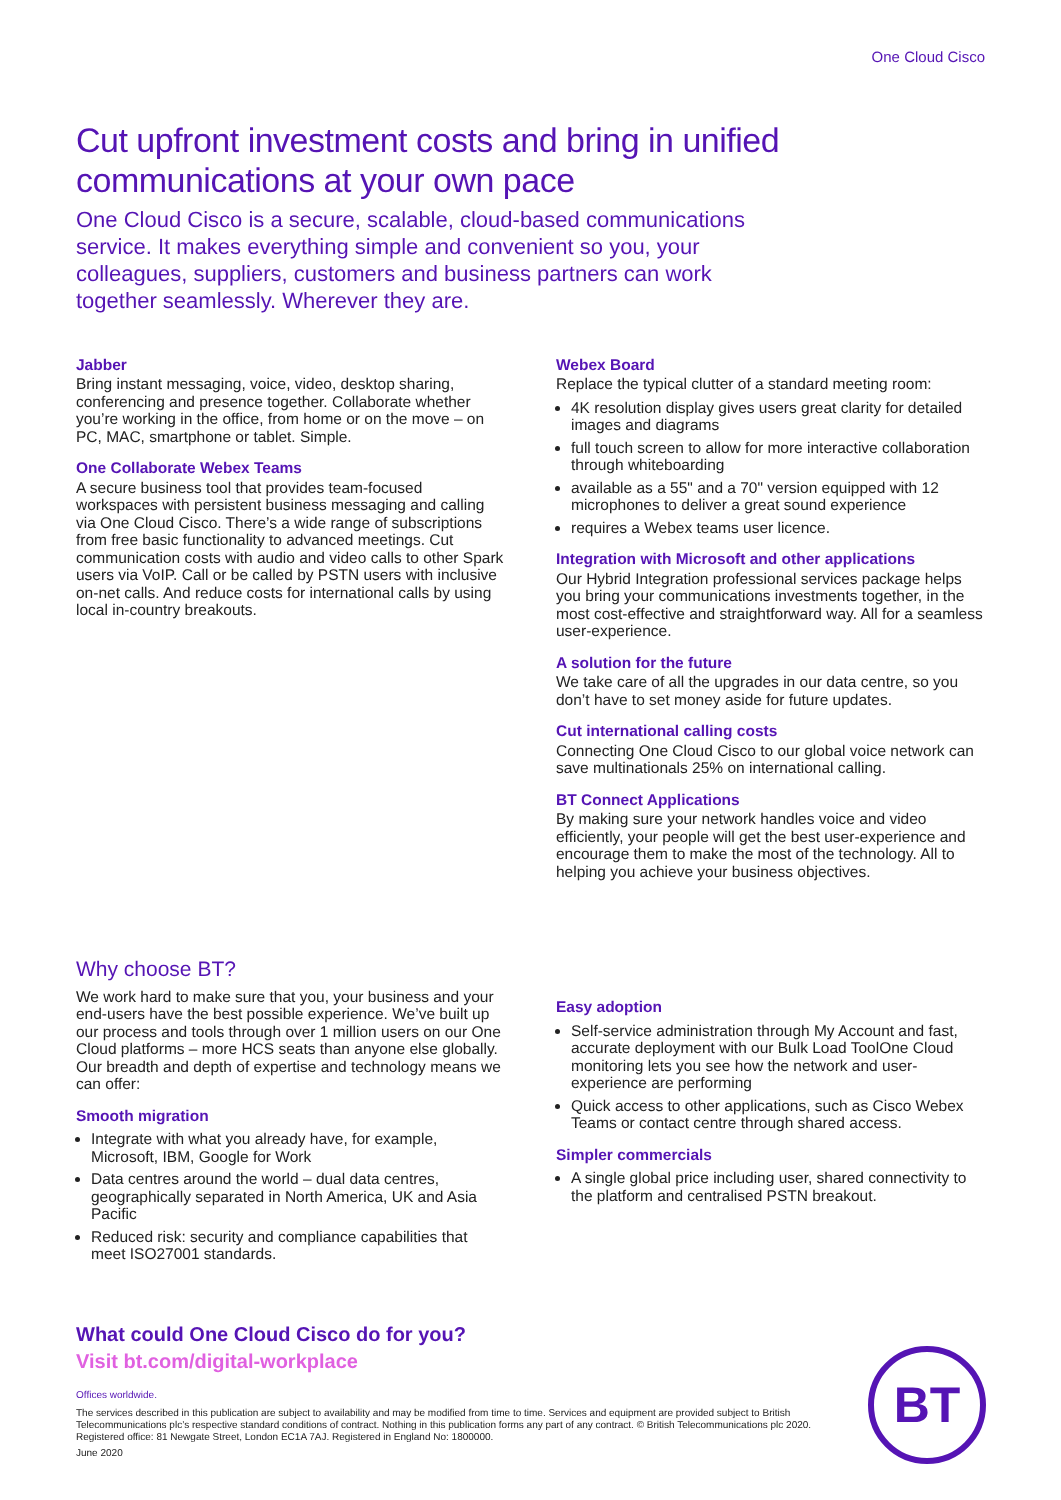One Cloud Cisco
Cut upfront investment costs and bring in unified communications at your own pace
One Cloud Cisco is a secure, scalable, cloud-based communications service. It makes everything simple and convenient so you, your colleagues, suppliers, customers and business partners can work together seamlessly. Wherever they are.
Jabber
Bring instant messaging, voice, video, desktop sharing, conferencing and presence together. Collaborate whether you’re working in the office, from home or on the move – on PC, MAC, smartphone or tablet. Simple.
One Collaborate Webex Teams
A secure business tool that provides team-focused workspaces with persistent business messaging and calling via One Cloud Cisco. There’s a wide range of subscriptions from free basic functionality to advanced meetings. Cut communication costs with audio and video calls to other Spark users via VoIP. Call or be called by PSTN users with inclusive on-net calls. And reduce costs for international calls by using local in-country breakouts.
Webex Board
Replace the typical clutter of a standard meeting room:
4K resolution display gives users great clarity for detailed images and diagrams
full touch screen to allow for more interactive collaboration through whiteboarding
available as a 55" and a 70" version equipped with 12 microphones to deliver a great sound experience
requires a Webex teams user licence.
Integration with Microsoft and other applications
Our Hybrid Integration professional services package helps you bring your communications investments together, in the most cost-effective and straightforward way. All for a seamless user-experience.
A solution for the future
We take care of all the upgrades in our data centre, so you don’t have to set money aside for future updates.
Cut international calling costs
Connecting One Cloud Cisco to our global voice network can save multinationals 25% on international calling.
BT Connect Applications
By making sure your network handles voice and video efficiently, your people will get the best user-experience and encourage them to make the most of the technology. All to helping you achieve your business objectives.
Why choose BT?
We work hard to make sure that you, your business and your end-users have the best possible experience. We’ve built up our process and tools through over 1 million users on our One Cloud platforms – more HCS seats than anyone else globally. Our breadth and depth of expertise and technology means we can offer:
Smooth migration
Integrate with what you already have, for example, Microsoft, IBM, Google for Work
Data centres around the world – dual data centres, geographically separated in North America, UK and Asia Pacific
Reduced risk: security and compliance capabilities that meet ISO27001 standards.
Easy adoption
Self-service administration through My Account and fast, accurate deployment with our Bulk Load ToolOne Cloud monitoring lets you see how the network and user-experience are performing
Quick access to other applications, such as Cisco Webex Teams or contact centre through shared access.
Simpler commercials
A single global price including user, shared connectivity to the platform and centralised PSTN breakout.
What could One Cloud Cisco do for you?
Visit bt.com/digital-workplace
Offices worldwide.
The services described in this publication are subject to availability and may be modified from time to time. Services and equipment are provided subject to British Telecommunications plc’s respective standard conditions of contract. Nothing in this publication forms any part of any contract. © British Telecommunications plc 2020. Registered office: 81 Newgate Street, London EC1A 7AJ. Registered in England No: 1800000.
June 2020
BT